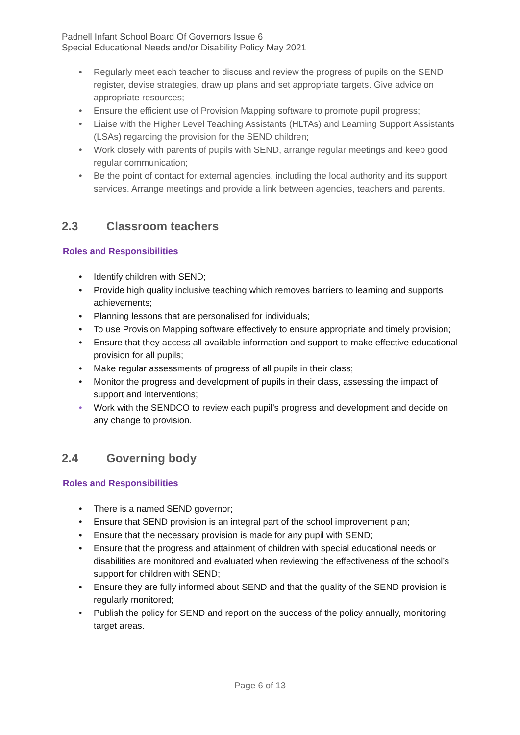Padnell Infant School Board Of Governors Issue 6
Special Educational Needs and/or Disability Policy May 2021
• Regularly meet each teacher to discuss and review the progress of pupils on the SEND register, devise strategies, draw up plans and set appropriate targets. Give advice on appropriate resources;
• Ensure the efficient use of Provision Mapping software to promote pupil progress;
• Liaise with the Higher Level Teaching Assistants (HLTAs) and Learning Support Assistants (LSAs) regarding the provision for the SEND children;
• Work closely with parents of pupils with SEND, arrange regular meetings and keep good regular communication;
• Be the point of contact for external agencies, including the local authority and its support services. Arrange meetings and provide a link between agencies, teachers and parents.
2.3 Classroom teachers
Roles and Responsibilities
• Identify children with SEND;
• Provide high quality inclusive teaching which removes barriers to learning and supports achievements;
• Planning lessons that are personalised for individuals;
• To use Provision Mapping software effectively to ensure appropriate and timely provision;
• Ensure that they access all available information and support to make effective educational provision for all pupils;
• Make regular assessments of progress of all pupils in their class;
• Monitor the progress and development of pupils in their class, assessing the impact of support and interventions;
• Work with the SENDCO to review each pupil’s progress and development and decide on any change to provision.
2.4 Governing body
Roles and Responsibilities
• There is a named SEND governor;
• Ensure that SEND provision is an integral part of the school improvement plan;
• Ensure that the necessary provision is made for any pupil with SEND;
• Ensure that the progress and attainment of children with special educational needs or disabilities are monitored and evaluated when reviewing the effectiveness of the school’s support for children with SEND;
• Ensure they are fully informed about SEND and that the quality of the SEND provision is regularly monitored;
• Publish the policy for SEND and report on the success of the policy annually, monitoring target areas.
Page 6 of 13